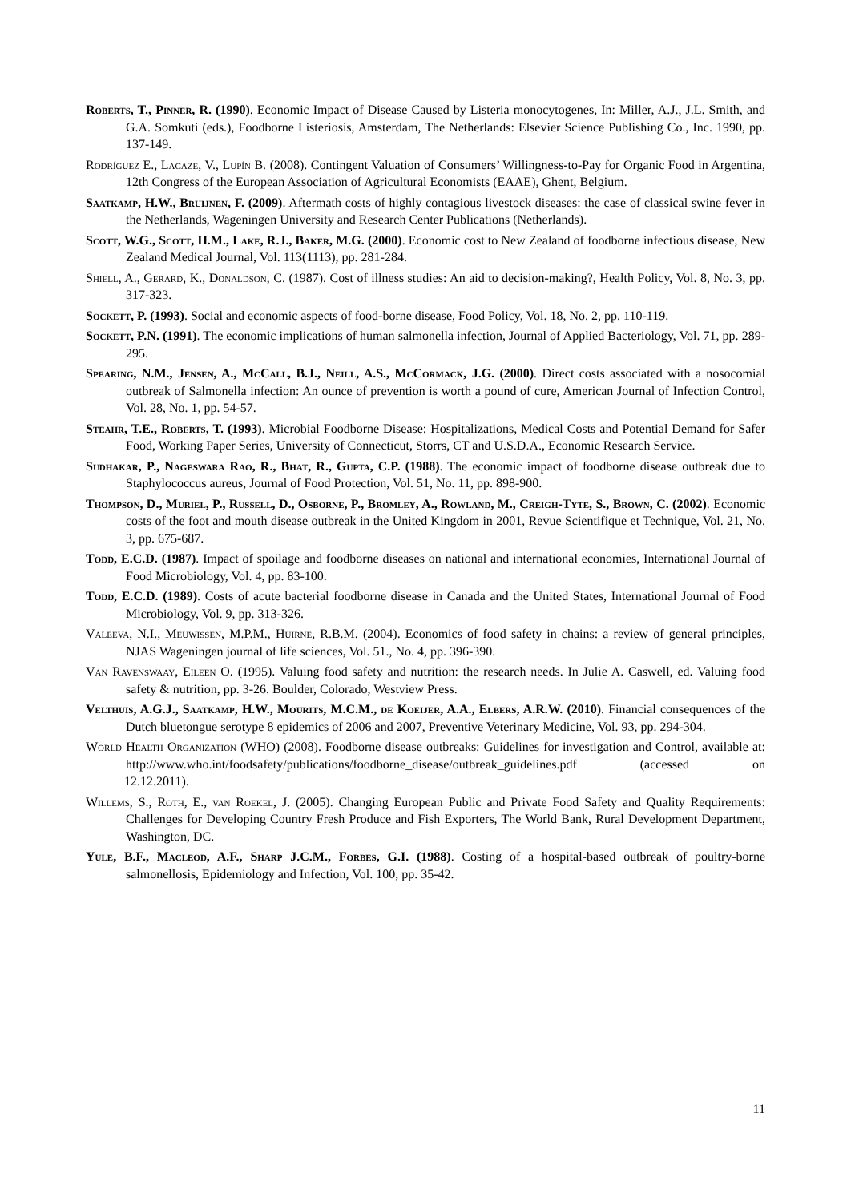Roberts, T., Pinner, R. (1990). Economic Impact of Disease Caused by Listeria monocytogenes, In: Miller, A.J., J.L. Smith, and G.A. Somkuti (eds.), Foodborne Listeriosis, Amsterdam, The Netherlands: Elsevier Science Publishing Co., Inc. 1990, pp. 137-149.
Rodríguez E., Lacaze, V., Lupín B. (2008). Contingent Valuation of Consumers’ Willingness-to-Pay for Organic Food in Argentina, 12th Congress of the European Association of Agricultural Economists (EAAE), Ghent, Belgium.
Saatkamp, H.W., Bruijnen, F. (2009). Aftermath costs of highly contagious livestock diseases: the case of classical swine fever in the Netherlands, Wageningen University and Research Center Publications (Netherlands).
Scott, W.G., Scott, H.M., Lake, R.J., Baker, M.G. (2000). Economic cost to New Zealand of foodborne infectious disease, New Zealand Medical Journal, Vol. 113(1113), pp. 281-284.
Shiell, A., Gerard, K., Donaldson, C. (1987). Cost of illness studies: An aid to decision-making?, Health Policy, Vol. 8, No. 3, pp. 317-323.
Sockett, P. (1993). Social and economic aspects of food-borne disease, Food Policy, Vol. 18, No. 2, pp. 110-119.
Sockett, P.N. (1991). The economic implications of human salmonella infection, Journal of Applied Bacteriology, Vol. 71, pp. 289-295.
Spearing, N.M., Jensen, A., McCall, B.J., Neill, A.S., McCormack, J.G. (2000). Direct costs associated with a nosocomial outbreak of Salmonella infection: An ounce of prevention is worth a pound of cure, American Journal of Infection Control, Vol. 28, No. 1, pp. 54-57.
Steahr, T.E., Roberts, T. (1993). Microbial Foodborne Disease: Hospitalizations, Medical Costs and Potential Demand for Safer Food, Working Paper Series, University of Connecticut, Storrs, CT and U.S.D.A., Economic Research Service.
Sudhakar, P., Nageswara Rao, R., Bhat, R., Gupta, C.P. (1988). The economic impact of foodborne disease outbreak due to Staphylococcus aureus, Journal of Food Protection, Vol. 51, No. 11, pp. 898-900.
Thompson, D., Muriel, P., Russell, D., Osborne, P., Bromley, A., Rowland, M., Creigh-Tyte, S., Brown, C. (2002). Economic costs of the foot and mouth disease outbreak in the United Kingdom in 2001, Revue Scientifique et Technique, Vol. 21, No. 3, pp. 675-687.
Todd, E.C.D. (1987). Impact of spoilage and foodborne diseases on national and international economies, International Journal of Food Microbiology, Vol. 4, pp. 83-100.
Todd, E.C.D. (1989). Costs of acute bacterial foodborne disease in Canada and the United States, International Journal of Food Microbiology, Vol. 9, pp. 313-326.
Valeeva, N.I., Meuwissen, M.P.M., Huirne, R.B.M. (2004). Economics of food safety in chains: a review of general principles, NJAS Wageningen journal of life sciences, Vol. 51., No. 4, pp. 396-390.
Van Ravenswaay, Eileen O. (1995). Valuing food safety and nutrition: the research needs. In Julie A. Caswell, ed. Valuing food safety & nutrition, pp. 3-26. Boulder, Colorado, Westview Press.
Velthuis, A.G.J., Saatkamp, H.W., Mourits, M.C.M., de Koeijer, A.A., Elbers, A.R.W. (2010). Financial consequences of the Dutch bluetongue serotype 8 epidemics of 2006 and 2007, Preventive Veterinary Medicine, Vol. 93, pp. 294-304.
World Health Organization (WHO) (2008). Foodborne disease outbreaks: Guidelines for investigation and Control, available at: http://www.who.int/foodsafety/publications/foodborne_disease/outbreak_guidelines.pdf (accessed on
12.12.2011).
Willems, S., Roth, E., van Roekel, J. (2005). Changing European Public and Private Food Safety and Quality Requirements: Challenges for Developing Country Fresh Produce and Fish Exporters, The World Bank, Rural Development Department, Washington, DC.
Yule, B.F., Macleod, A.F., Sharp J.C.M., Forbes, G.I. (1988). Costing of a hospital-based outbreak of poultry-borne salmonellosis, Epidemiology and Infection, Vol. 100, pp. 35-42.
11